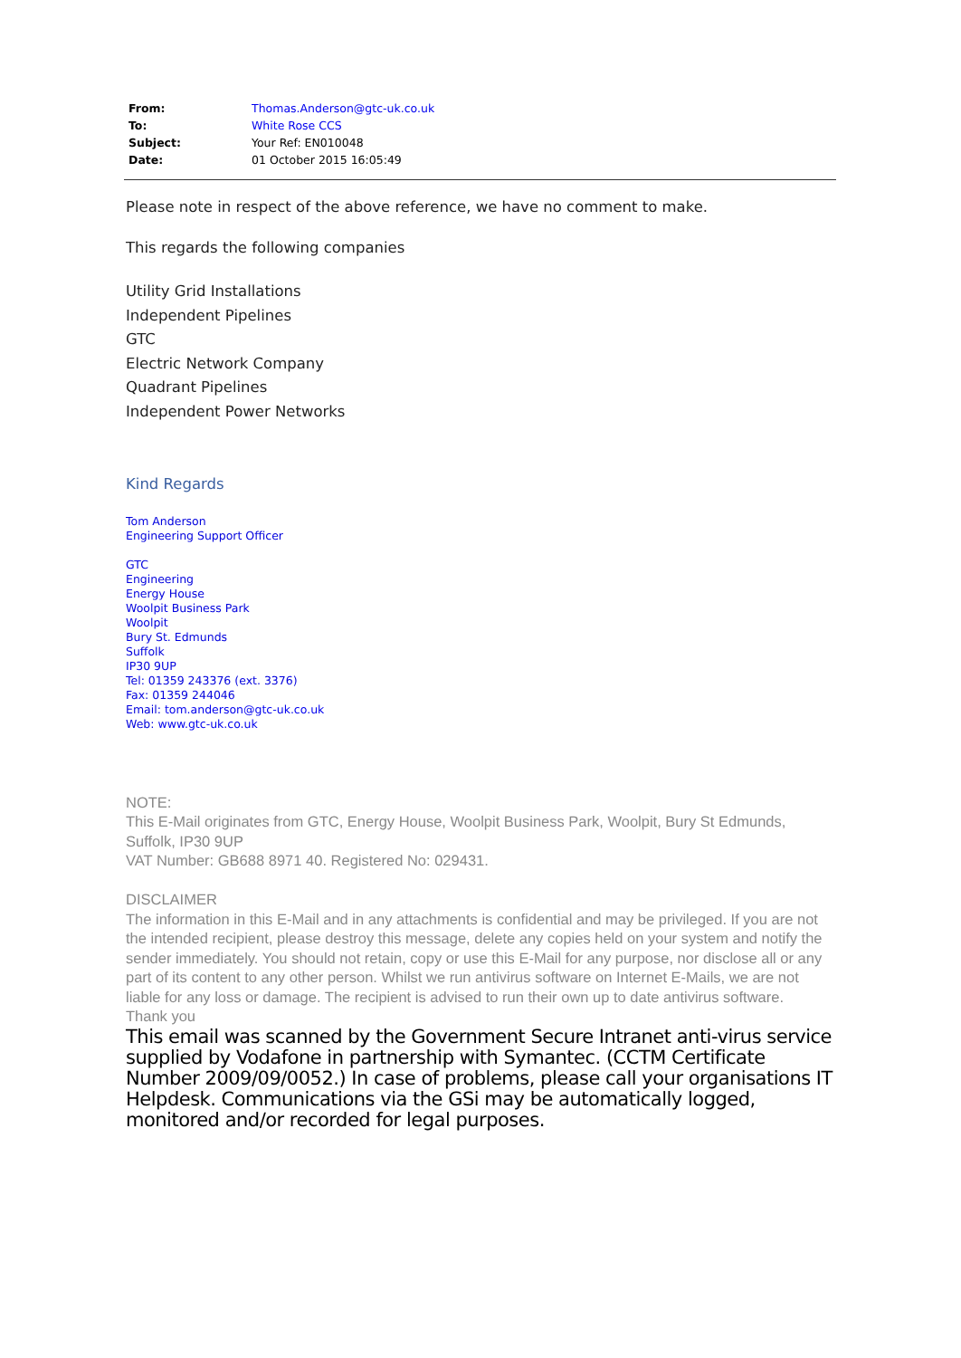| From: | Thomas.Anderson@gtc-uk.co.uk |
| To: | White Rose CCS |
| Subject: | Your Ref: EN010048 |
| Date: | 01 October 2015 16:05:49 |
Please note in respect of the above reference, we have no comment to make.
This regards the following companies
Utility Grid Installations
Independent Pipelines
GTC
Electric Network Company
Quadrant Pipelines
Independent Power Networks
Kind Regards
Tom Anderson
Engineering Support Officer
GTC
Engineering
Energy House
Woolpit Business Park
Woolpit
Bury St. Edmunds
Suffolk
IP30 9UP
Tel: 01359 243376 (ext. 3376)
Fax: 01359 244046
Email: tom.anderson@gtc-uk.co.uk
Web: www.gtc-uk.co.uk
NOTE:
This E-Mail originates from GTC, Energy House, Woolpit Business Park, Woolpit, Bury St Edmunds, Suffolk, IP30 9UP
VAT Number: GB688 8971 40. Registered No: 029431.
DISCLAIMER
The information in this E-Mail and in any attachments is confidential and may be privileged. If you are not the intended recipient, please destroy this message, delete any copies held on your system and notify the sender immediately. You should not retain, copy or use this E-Mail for any purpose, nor disclose all or any part of its content to any other person. Whilst we run antivirus software on Internet E-Mails, we are not liable for any loss or damage. The recipient is advised to run their own up to date antivirus software.
Thank you
This email was scanned by the Government Secure Intranet anti-virus service supplied by Vodafone in partnership with Symantec. (CCTM Certificate Number 2009/09/0052.) In case of problems, please call your organisations IT Helpdesk. Communications via the GSi may be automatically logged, monitored and/or recorded for legal purposes.